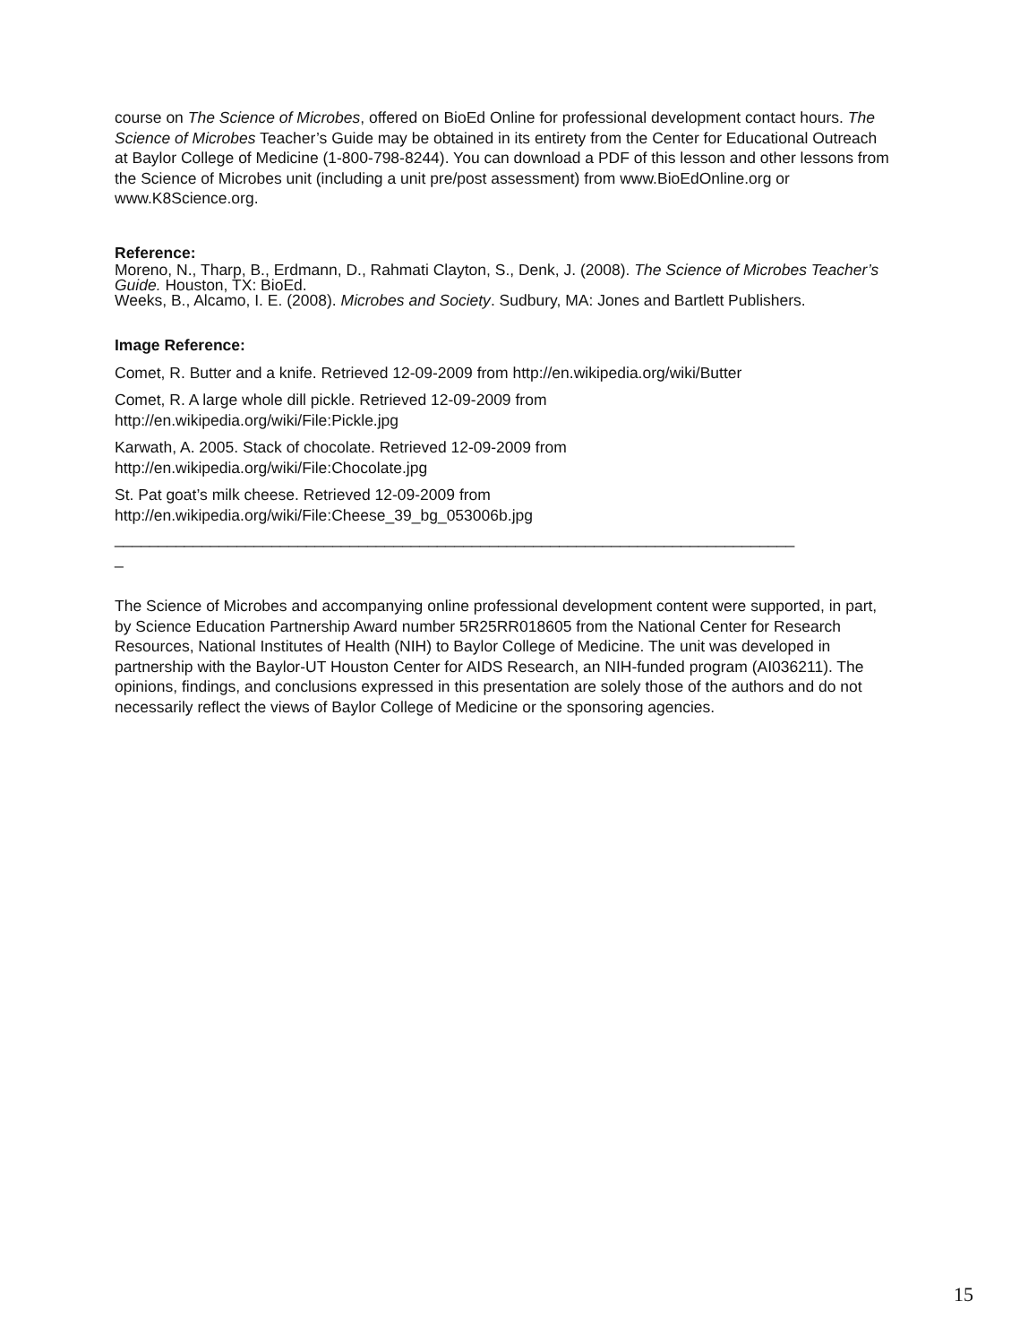course on The Science of Microbes, offered on BioEd Online for professional development contact hours. The Science of Microbes Teacher’s Guide may be obtained in its entirety from the Center for Educational Outreach at Baylor College of Medicine (1-800-798-8244). You can download a PDF of this lesson and other lessons from the Science of Microbes unit (including a unit pre/post assessment) from www.BioEdOnline.org or www.K8Science.org.
Reference:
Moreno, N., Tharp, B., Erdmann, D., Rahmati Clayton, S., Denk, J. (2008). The Science of Microbes Teacher’s Guide. Houston, TX: BioEd.
Weeks, B., Alcamo, I. E. (2008). Microbes and Society. Sudbury, MA: Jones and Bartlett Publishers.
Image Reference:
Comet, R. Butter and a knife. Retrieved 12-09-2009 from http://en.wikipedia.org/wiki/Butter
Comet, R. A large whole dill pickle. Retrieved 12-09-2009 from
http://en.wikipedia.org/wiki/File:Pickle.jpg
Karwath, A. 2005. Stack of chocolate. Retrieved 12-09-2009 from
http://en.wikipedia.org/wiki/File:Chocolate.jpg
St. Pat goat’s milk cheese. Retrieved 12-09-2009 from
http://en.wikipedia.org/wiki/File:Cheese_39_bg_053006b.jpg
______________________________________________________________________________
_
The Science of Microbes and accompanying online professional development content were supported, in part, by Science Education Partnership Award number 5R25RR018605 from the National Center for Research Resources, National Institutes of Health (NIH) to Baylor College of Medicine. The unit was developed in partnership with the Baylor-UT Houston Center for AIDS Research, an NIH-funded program (AI036211). The opinions, findings, and conclusions expressed in this presentation are solely those of the authors and do not necessarily reflect the views of Baylor College of Medicine or the sponsoring agencies.
15